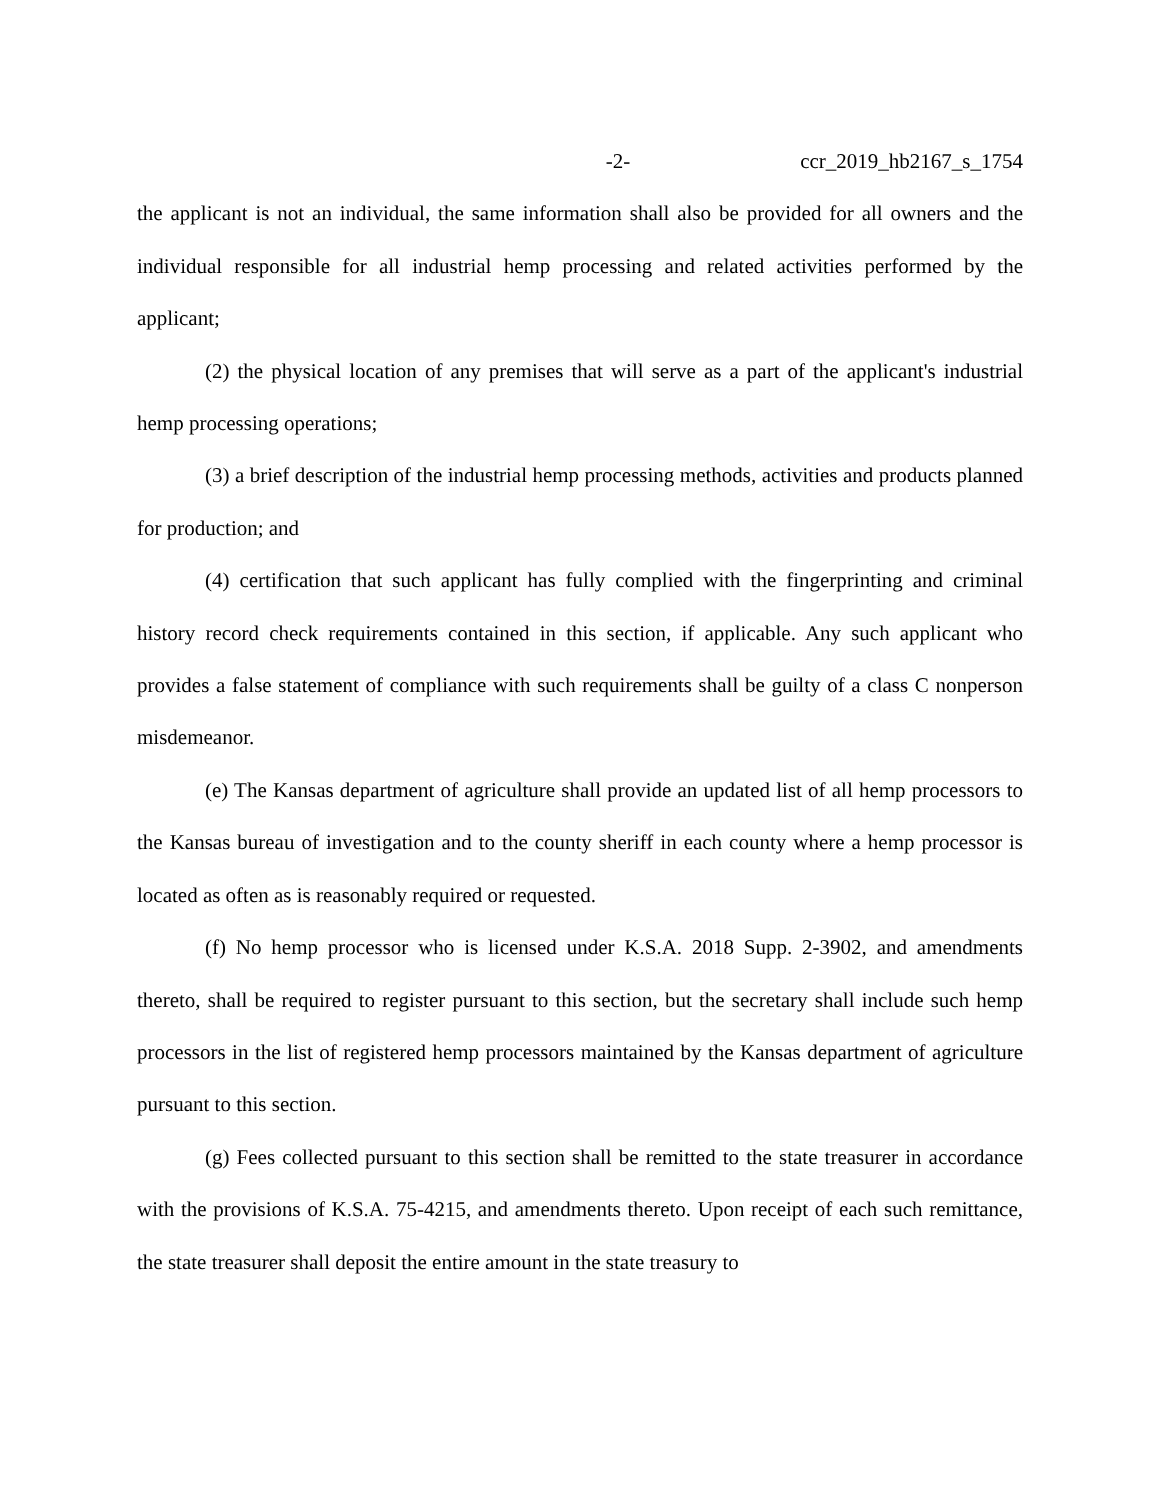-2- ccr_2019_hb2167_s_1754
the applicant is not an individual, the same information shall also be provided for all owners and the individual responsible for all industrial hemp processing and related activities performed by the applicant;
(2) the physical location of any premises that will serve as a part of the applicant's industrial hemp processing operations;
(3) a brief description of the industrial hemp processing methods, activities and products planned for production; and
(4) certification that such applicant has fully complied with the fingerprinting and criminal history record check requirements contained in this section, if applicable. Any such applicant who provides a false statement of compliance with such requirements shall be guilty of a class C nonperson misdemeanor.
(e) The Kansas department of agriculture shall provide an updated list of all hemp processors to the Kansas bureau of investigation and to the county sheriff in each county where a hemp processor is located as often as is reasonably required or requested.
(f) No hemp processor who is licensed under K.S.A. 2018 Supp. 2-3902, and amendments thereto, shall be required to register pursuant to this section, but the secretary shall include such hemp processors in the list of registered hemp processors maintained by the Kansas department of agriculture pursuant to this section.
(g) Fees collected pursuant to this section shall be remitted to the state treasurer in accordance with the provisions of K.S.A. 75-4215, and amendments thereto. Upon receipt of each such remittance, the state treasurer shall deposit the entire amount in the state treasury to